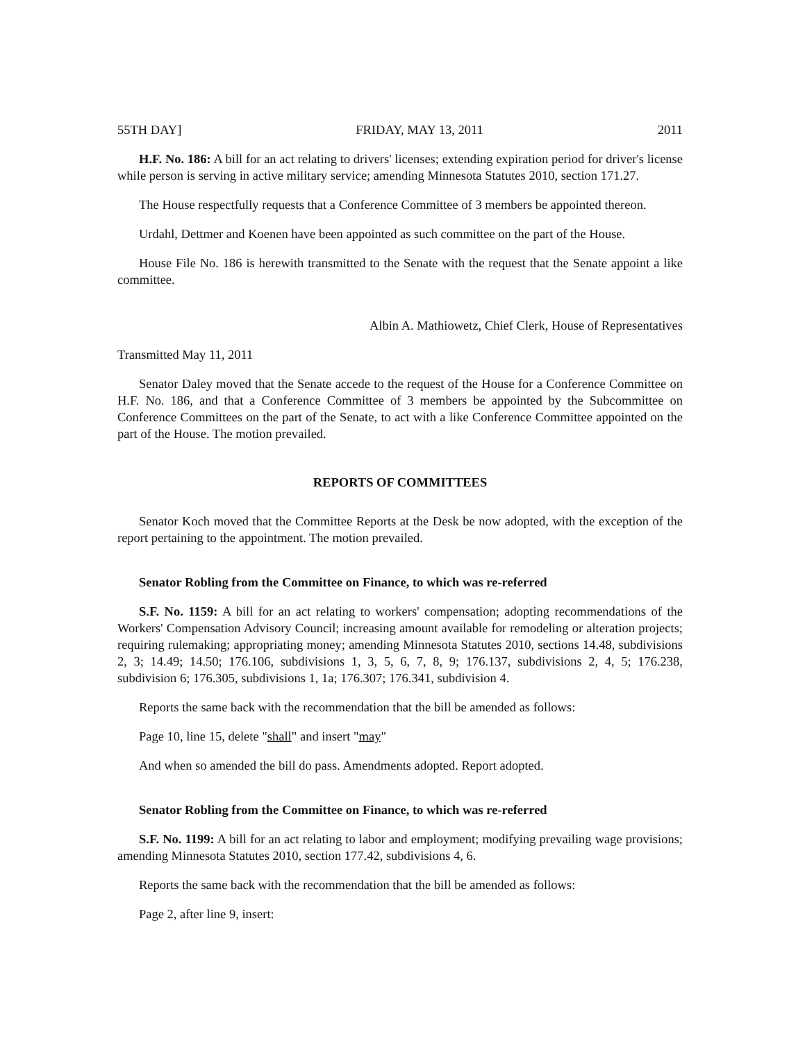55TH DAY] FRIDAY, MAY 13, 2011 2011
H.F. No. 186: A bill for an act relating to drivers' licenses; extending expiration period for driver's license while person is serving in active military service; amending Minnesota Statutes 2010, section 171.27.
The House respectfully requests that a Conference Committee of 3 members be appointed thereon.
Urdahl, Dettmer and Koenen have been appointed as such committee on the part of the House.
House File No. 186 is herewith transmitted to the Senate with the request that the Senate appoint a like committee.
Albin A. Mathiowetz, Chief Clerk, House of Representatives
Transmitted May 11, 2011
Senator Daley moved that the Senate accede to the request of the House for a Conference Committee on H.F. No. 186, and that a Conference Committee of 3 members be appointed by the Subcommittee on Conference Committees on the part of the Senate, to act with a like Conference Committee appointed on the part of the House. The motion prevailed.
REPORTS OF COMMITTEES
Senator Koch moved that the Committee Reports at the Desk be now adopted, with the exception of the report pertaining to the appointment. The motion prevailed.
Senator Robling from the Committee on Finance, to which was re-referred
S.F. No. 1159: A bill for an act relating to workers' compensation; adopting recommendations of the Workers' Compensation Advisory Council; increasing amount available for remodeling or alteration projects; requiring rulemaking; appropriating money; amending Minnesota Statutes 2010, sections 14.48, subdivisions 2, 3; 14.49; 14.50; 176.106, subdivisions 1, 3, 5, 6, 7, 8, 9; 176.137, subdivisions 2, 4, 5; 176.238, subdivision 6; 176.305, subdivisions 1, 1a; 176.307; 176.341, subdivision 4.
Reports the same back with the recommendation that the bill be amended as follows:
Page 10, line 15, delete "shall" and insert "may"
And when so amended the bill do pass. Amendments adopted. Report adopted.
Senator Robling from the Committee on Finance, to which was re-referred
S.F. No. 1199: A bill for an act relating to labor and employment; modifying prevailing wage provisions; amending Minnesota Statutes 2010, section 177.42, subdivisions 4, 6.
Reports the same back with the recommendation that the bill be amended as follows:
Page 2, after line 9, insert: